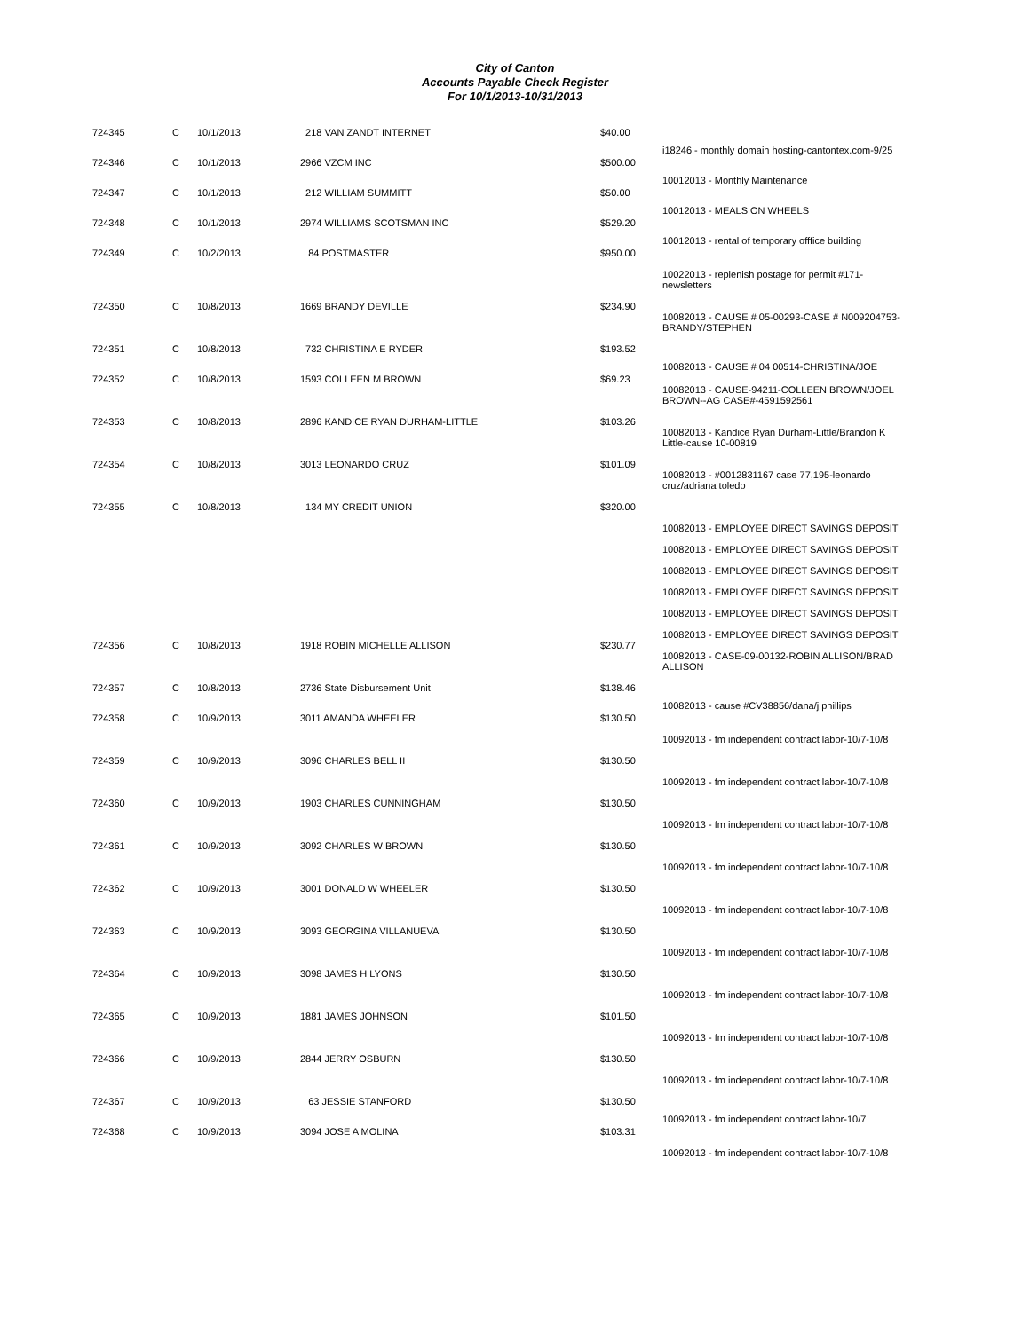City of Canton
Accounts Payable Check Register
For 10/1/2013-10/31/2013
| 724345 | C | 10/1/2013 | 218 VAN ZANDT INTERNET | $40.00 | |
| | | | | | i18246 - monthly domain hosting-cantontex.com-9/25 |
| 724346 | C | 10/1/2013 | 2966 VZCM INC | $500.00 | |
| | | | | | 10012013 - Monthly Maintenance |
| 724347 | C | 10/1/2013 | 212 WILLIAM SUMMITT | $50.00 | |
| | | | | | 10012013 - MEALS ON WHEELS |
| 724348 | C | 10/1/2013 | 2974 WILLIAMS SCOTSMAN INC | $529.20 | |
| | | | | | 10012013 - rental of temporary offfice building |
| 724349 | C | 10/2/2013 | 84 POSTMASTER | $950.00 | |
| | | | | | 10022013 - replenish postage for permit #171-newsletters |
| 724350 | C | 10/8/2013 | 1669 BRANDY DEVILLE | $234.90 | |
| | | | | | 10082013 - CAUSE # 05-00293-CASE # N009204753-BRANDY/STEPHEN |
| 724351 | C | 10/8/2013 | 732 CHRISTINA E RYDER | $193.52 | |
| | | | | | 10082013 - CAUSE # 04 00514-CHRISTINA/JOE |
| 724352 | C | 10/8/2013 | 1593 COLLEEN M BROWN | $69.23 | |
| | | | | | 10082013 - CAUSE-94211-COLLEEN BROWN/JOEL BROWN--AG CASE#-4591592561 |
| 724353 | C | 10/8/2013 | 2896 KANDICE RYAN DURHAM-LITTLE | $103.26 | |
| | | | | | 10082013 - Kandice Ryan Durham-Little/Brandon K Little-cause 10-00819 |
| 724354 | C | 10/8/2013 | 3013 LEONARDO CRUZ | $101.09 | |
| | | | | | 10082013 - #0012831167 case 77,195-leonardo cruz/adriana toledo |
| 724355 | C | 10/8/2013 | 134 MY CREDIT UNION | $320.00 | |
| | | | | | 10082013 - EMPLOYEE DIRECT SAVINGS DEPOSIT |
| | | | | | 10082013 - EMPLOYEE DIRECT SAVINGS DEPOSIT |
| | | | | | 10082013 - EMPLOYEE DIRECT SAVINGS DEPOSIT |
| | | | | | 10082013 - EMPLOYEE DIRECT SAVINGS DEPOSIT |
| | | | | | 10082013 - EMPLOYEE DIRECT SAVINGS DEPOSIT |
| | | | | | 10082013 - EMPLOYEE DIRECT SAVINGS DEPOSIT |
| 724356 | C | 10/8/2013 | 1918 ROBIN MICHELLE ALLISON | $230.77 | |
| | | | | | 10082013 - CASE-09-00132-ROBIN ALLISON/BRAD ALLISON |
| 724357 | C | 10/8/2013 | 2736 State Disbursement Unit | $138.46 | |
| | | | | | 10082013 - cause #CV38856/dana/j phillips |
| 724358 | C | 10/9/2013 | 3011 AMANDA WHEELER | $130.50 | |
| | | | | | 10092013 - fm independent contract labor-10/7-10/8 |
| 724359 | C | 10/9/2013 | 3096 CHARLES BELL II | $130.50 | |
| | | | | | 10092013 - fm independent contract labor-10/7-10/8 |
| 724360 | C | 10/9/2013 | 1903 CHARLES CUNNINGHAM | $130.50 | |
| | | | | | 10092013 - fm independent contract labor-10/7-10/8 |
| 724361 | C | 10/9/2013 | 3092 CHARLES W BROWN | $130.50 | |
| | | | | | 10092013 - fm independent contract labor-10/7-10/8 |
| 724362 | C | 10/9/2013 | 3001 DONALD W WHEELER | $130.50 | |
| | | | | | 10092013 - fm independent contract labor-10/7-10/8 |
| 724363 | C | 10/9/2013 | 3093 GEORGINA VILLANUEVA | $130.50 | |
| | | | | | 10092013 - fm independent contract labor-10/7-10/8 |
| 724364 | C | 10/9/2013 | 3098 JAMES H LYONS | $130.50 | |
| | | | | | 10092013 - fm independent contract labor-10/7-10/8 |
| 724365 | C | 10/9/2013 | 1881 JAMES JOHNSON | $101.50 | |
| | | | | | 10092013 - fm independent contract labor-10/7-10/8 |
| 724366 | C | 10/9/2013 | 2844 JERRY OSBURN | $130.50 | |
| | | | | | 10092013 - fm independent contract labor-10/7-10/8 |
| 724367 | C | 10/9/2013 | 63 JESSIE STANFORD | $130.50 | |
| | | | | | 10092013 - fm independent contract labor-10/7 |
| 724368 | C | 10/9/2013 | 3094 JOSE A MOLINA | $103.31 | |
| | | | | | 10092013 - fm independent contract labor-10/7-10/8 |